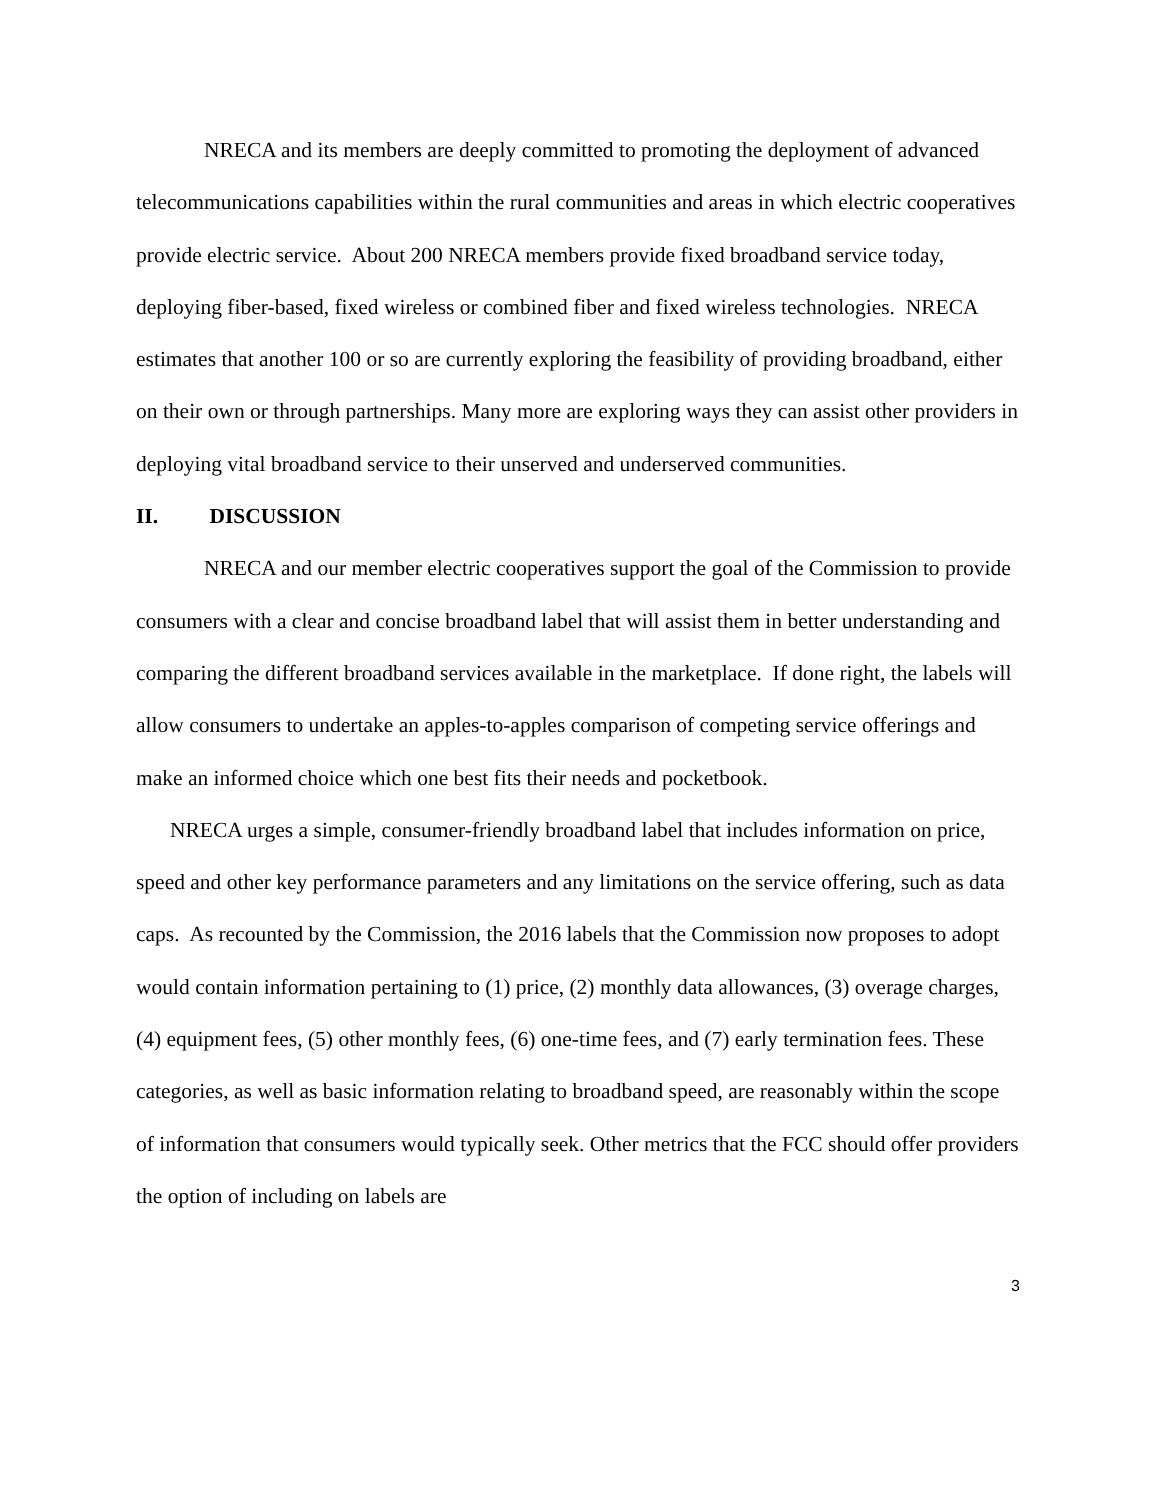NRECA and its members are deeply committed to promoting the deployment of advanced telecommunications capabilities within the rural communities and areas in which electric cooperatives provide electric service. About 200 NRECA members provide fixed broadband service today, deploying fiber-based, fixed wireless or combined fiber and fixed wireless technologies. NRECA estimates that another 100 or so are currently exploring the feasibility of providing broadband, either on their own or through partnerships. Many more are exploring ways they can assist other providers in deploying vital broadband service to their unserved and underserved communities.
II. DISCUSSION
NRECA and our member electric cooperatives support the goal of the Commission to provide consumers with a clear and concise broadband label that will assist them in better understanding and comparing the different broadband services available in the marketplace. If done right, the labels will allow consumers to undertake an apples-to-apples comparison of competing service offerings and make an informed choice which one best fits their needs and pocketbook.
NRECA urges a simple, consumer-friendly broadband label that includes information on price, speed and other key performance parameters and any limitations on the service offering, such as data caps. As recounted by the Commission, the 2016 labels that the Commission now proposes to adopt would contain information pertaining to (1) price, (2) monthly data allowances, (3) overage charges, (4) equipment fees, (5) other monthly fees, (6) one-time fees, and (7) early termination fees. These categories, as well as basic information relating to broadband speed, are reasonably within the scope of information that consumers would typically seek. Other metrics that the FCC should offer providers the option of including on labels are
3